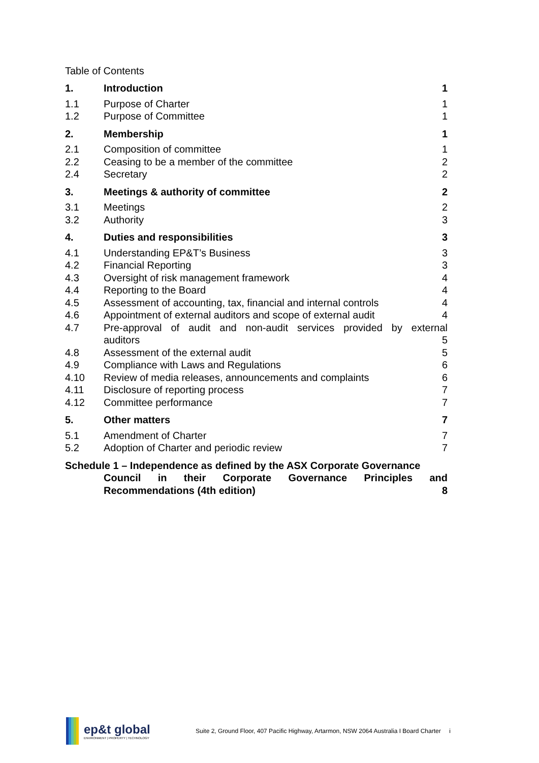Table of Contents
1. Introduction 1
1.1 Purpose of Charter 1
1.2 Purpose of Committee 1
2. Membership 1
2.1 Composition of committee 1
2.2 Ceasing to be a member of the committee 2
2.4 Secretary 2
3. Meetings & authority of committee 2
3.1 Meetings 2
3.2 Authority 3
4. Duties and responsibilities 3
4.1 Understanding EP&T’s Business 3
4.2 Financial Reporting 3
4.3 Oversight of risk management framework 4
4.4 Reporting to the Board 4
4.5 Assessment of accounting, tax, financial and internal controls 4
4.6 Appointment of external auditors and scope of external audit 4
4.7 Pre-approval of audit and non-audit services provided by external
auditors
5
4.8 Assessment of the external audit 5
4.9 Compliance with Laws and Regulations 6
4.10 Review of media releases, announcements and complaints 6
4.11 Disclosure of reporting process 7
4.12 Committee performance 7
5. Other matters 7
5.1 Amendment of Charter 7
5.2 Adoption of Charter and periodic review 7
Schedule 1 – Independence as defined by the ASX Corporate Governance
Council in their Corporate Governance Principles and
Recommendations (4th edition) 8
ep&t global
ENVIRONMENT | PROPERTY | TECHNOLOGY
Suite 2, Ground Floor, 407 Pacific Highway, Artarmon, NSW 2064 Australia I Board Charter i